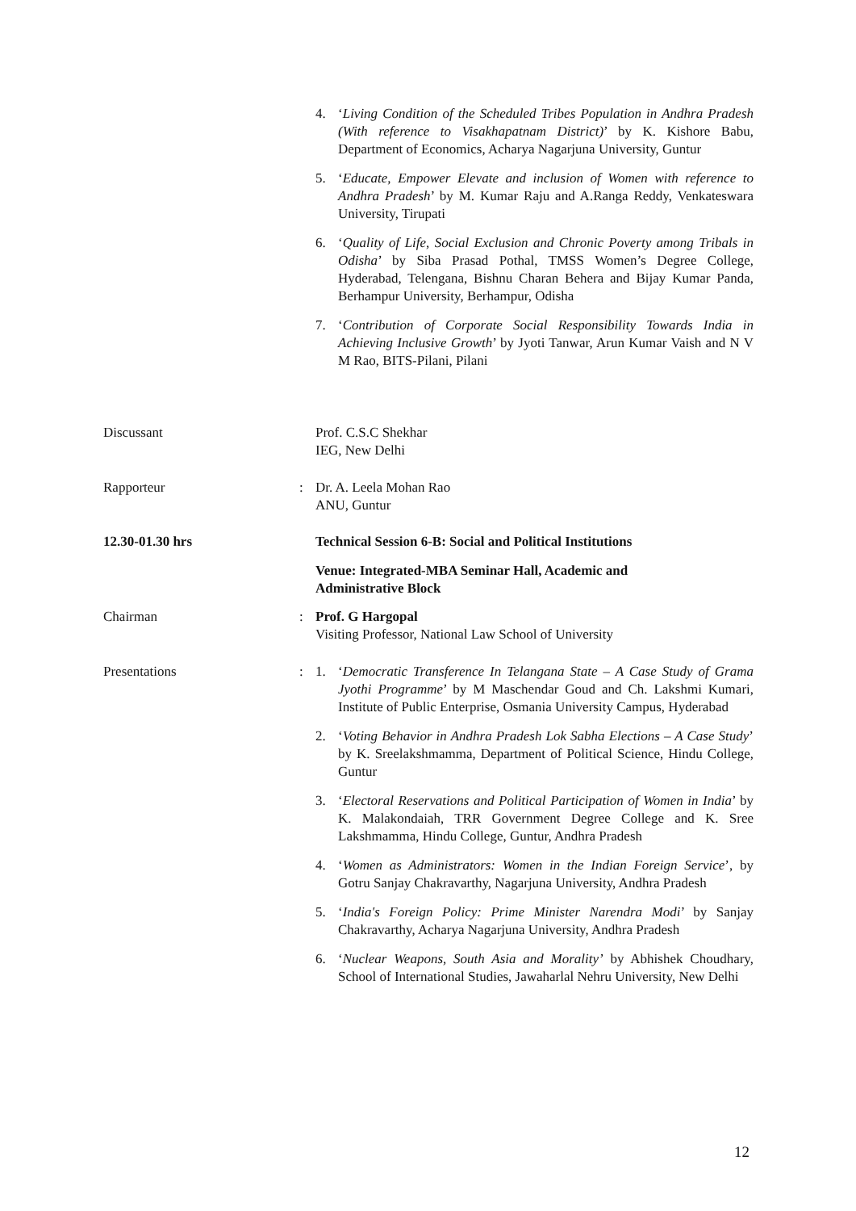4. ‘Living Condition of the Scheduled Tribes Population in Andhra Pradesh (With reference to Visakhapatnam District)’ by K. Kishore Babu, Department of Economics, Acharya Nagarjuna University, Guntur
5. ‘Educate, Empower Elevate and inclusion of Women with reference to Andhra Pradesh’ by M. Kumar Raju and A.Ranga Reddy, Venkateswara University, Tirupati
6. ‘Quality of Life, Social Exclusion and Chronic Poverty among Tribals in Odisha’ by Siba Prasad Pothal, TMSS Women’s Degree College, Hyderabad, Telengana, Bishnu Charan Behera and Bijay Kumar Panda, Berhampur University, Berhampur, Odisha
7. ‘Contribution of Corporate Social Responsibility Towards India in Achieving Inclusive Growth’ by Jyoti Tanwar, Arun Kumar Vaish and N V M Rao, BITS-Pilani, Pilani
Discussant Prof. C.S.C Shekhar
IEG, New Delhi
Rapporteur : Dr. A. Leela Mohan Rao
ANU, Guntur
12.30-01.30 hrs Technical Session 6-B: Social and Political Institutions
Venue: Integrated-MBA Seminar Hall, Academic and
Administrative Block
Chairman : Prof. G Hargopal
Visiting Professor, National Law School of University
Presentations : 1. ‘Democratic Transference In Telangana State – A Case Study of Grama Jyothi Programme’ by M Maschendar Goud and Ch. Lakshmi Kumari, Institute of Public Enterprise, Osmania University Campus, Hyderabad
2. ‘Voting Behavior in Andhra Pradesh Lok Sabha Elections – A Case Study’ by K. Sreelakshmamma, Department of Political Science, Hindu College, Guntur
3. ‘Electoral Reservations and Political Participation of Women in India’ by K. Malakondaiah, TRR Government Degree College and K. Sree Lakshmamma, Hindu College, Guntur, Andhra Pradesh
4. ‘Women as Administrators: Women in the Indian Foreign Service’, by Gotru Sanjay Chakravarthy, Nagarjuna University, Andhra Pradesh
5. ‘India's Foreign Policy: Prime Minister Narendra Modi’ by Sanjay Chakravarthy, Acharya Nagarjuna University, Andhra Pradesh
6. ‘Nuclear Weapons, South Asia and Morality’ by Abhishek Choudhary, School of International Studies, Jawaharlal Nehru University, New Delhi
12